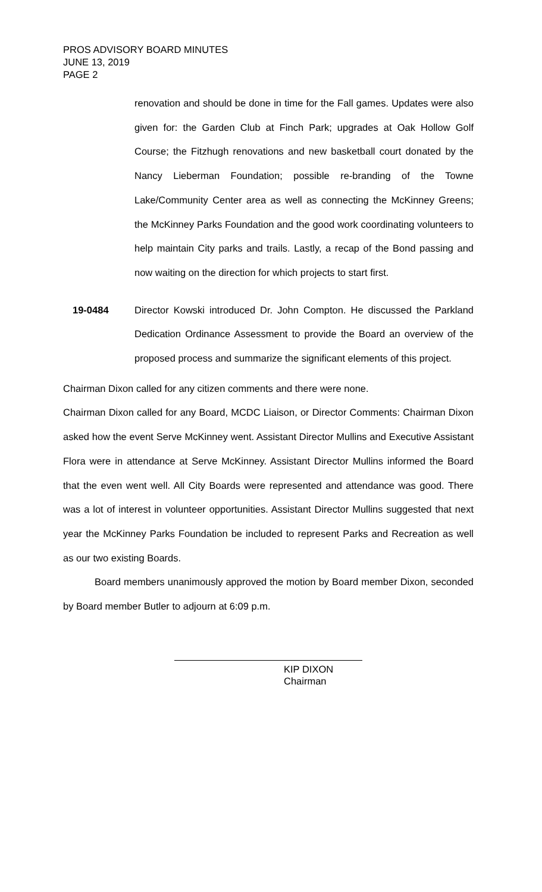PROS ADVISORY BOARD MINUTES
JUNE 13, 2019
PAGE 2
renovation and should be done in time for the Fall games. Updates were also given for: the Garden Club at Finch Park; upgrades at Oak Hollow Golf Course; the Fitzhugh renovations and new basketball court donated by the Nancy Lieberman Foundation; possible re-branding of the Towne Lake/Community Center area as well as connecting the McKinney Greens; the McKinney Parks Foundation and the good work coordinating volunteers to help maintain City parks and trails. Lastly, a recap of the Bond passing and now waiting on the direction for which projects to start first.
19-0484 Director Kowski introduced Dr. John Compton. He discussed the Parkland Dedication Ordinance Assessment to provide the Board an overview of the proposed process and summarize the significant elements of this project.
Chairman Dixon called for any citizen comments and there were none.
Chairman Dixon called for any Board, MCDC Liaison, or Director Comments: Chairman Dixon asked how the event Serve McKinney went. Assistant Director Mullins and Executive Assistant Flora were in attendance at Serve McKinney. Assistant Director Mullins informed the Board that the even went well. All City Boards were represented and attendance was good. There was a lot of interest in volunteer opportunities. Assistant Director Mullins suggested that next year the McKinney Parks Foundation be included to represent Parks and Recreation as well as our two existing Boards.
Board members unanimously approved the motion by Board member Dixon, seconded by Board member Butler to adjourn at 6:09 p.m.
KIP DIXON
Chairman